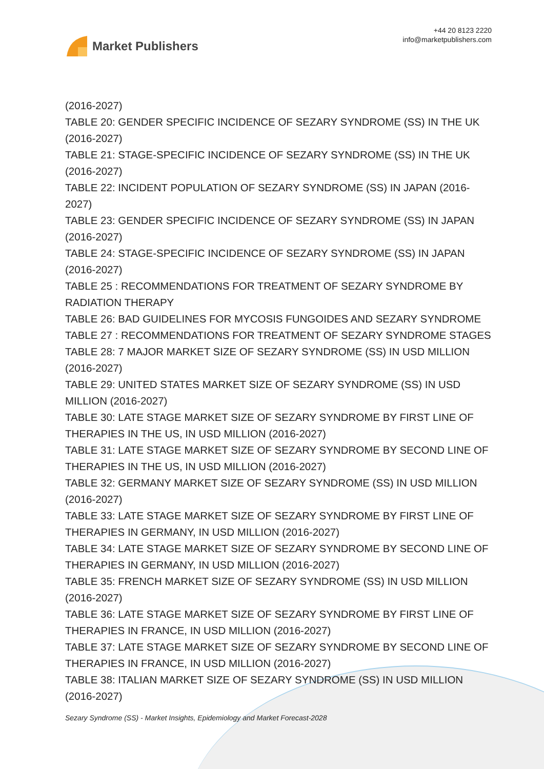Market Publishers
+44 20 8123 2220
info@marketpublishers.com
(2016-2027)
TABLE 20: GENDER SPECIFIC INCIDENCE OF SEZARY SYNDROME (SS) IN THE UK (2016-2027)
TABLE 21: STAGE-SPECIFIC INCIDENCE OF SEZARY SYNDROME (SS) IN THE UK (2016-2027)
TABLE 22: INCIDENT POPULATION OF SEZARY SYNDROME (SS) IN JAPAN (2016-2027)
TABLE 23: GENDER SPECIFIC INCIDENCE OF SEZARY SYNDROME (SS) IN JAPAN (2016-2027)
TABLE 24: STAGE-SPECIFIC INCIDENCE OF SEZARY SYNDROME (SS) IN JAPAN (2016-2027)
TABLE 25 : RECOMMENDATIONS FOR TREATMENT OF SEZARY SYNDROME BY RADIATION THERAPY
TABLE 26: BAD GUIDELINES FOR MYCOSIS FUNGOIDES AND SEZARY SYNDROME
TABLE 27 : RECOMMENDATIONS FOR TREATMENT OF SEZARY SYNDROME STAGES
TABLE 28: 7 MAJOR MARKET SIZE OF SEZARY SYNDROME (SS) IN USD MILLION (2016-2027)
TABLE 29: UNITED STATES MARKET SIZE OF SEZARY SYNDROME (SS) IN USD MILLION (2016-2027)
TABLE 30: LATE STAGE MARKET SIZE OF SEZARY SYNDROME BY FIRST LINE OF THERAPIES IN THE US, IN USD MILLION (2016-2027)
TABLE 31: LATE STAGE MARKET SIZE OF SEZARY SYNDROME BY SECOND LINE OF THERAPIES IN THE US, IN USD MILLION (2016-2027)
TABLE 32: GERMANY MARKET SIZE OF SEZARY SYNDROME (SS) IN USD MILLION (2016-2027)
TABLE 33: LATE STAGE MARKET SIZE OF SEZARY SYNDROME BY FIRST LINE OF THERAPIES IN GERMANY, IN USD MILLION (2016-2027)
TABLE 34: LATE STAGE MARKET SIZE OF SEZARY SYNDROME BY SECOND LINE OF THERAPIES IN GERMANY, IN USD MILLION (2016-2027)
TABLE 35: FRENCH MARKET SIZE OF SEZARY SYNDROME (SS) IN USD MILLION (2016-2027)
TABLE 36: LATE STAGE MARKET SIZE OF SEZARY SYNDROME BY FIRST LINE OF THERAPIES IN FRANCE, IN USD MILLION (2016-2027)
TABLE 37: LATE STAGE MARKET SIZE OF SEZARY SYNDROME BY SECOND LINE OF THERAPIES IN FRANCE, IN USD MILLION (2016-2027)
TABLE 38: ITALIAN MARKET SIZE OF SEZARY SYNDROME (SS) IN USD MILLION (2016-2027)
Sezary Syndrome (SS) - Market Insights, Epidemiology and Market Forecast-2028